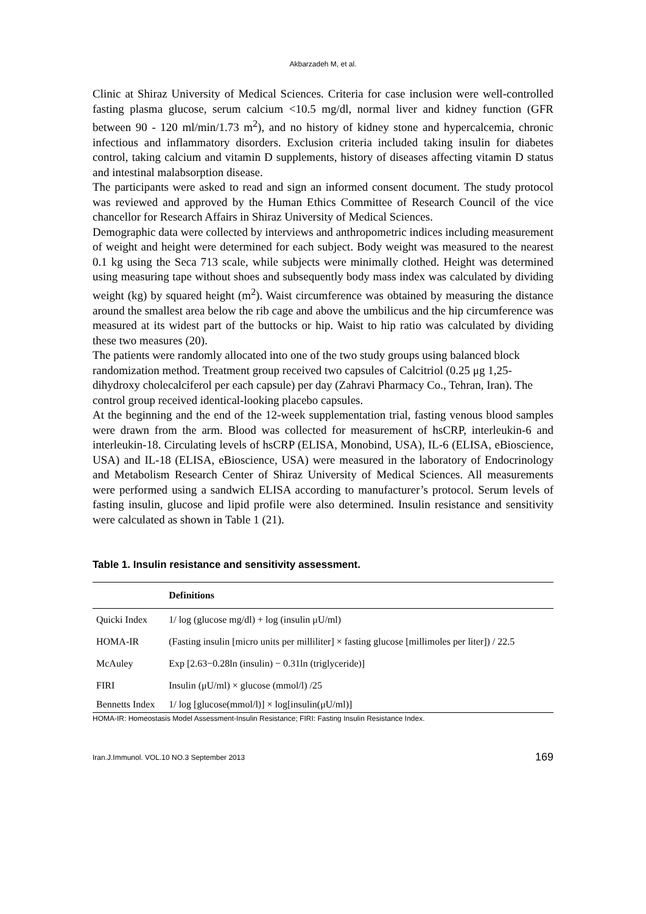Akbarzadeh M, et al.
Clinic at Shiraz University of Medical Sciences. Criteria for case inclusion were well-controlled fasting plasma glucose, serum calcium <10.5 mg/dl, normal liver and kidney function (GFR between 90 - 120 ml/min/1.73 m<sup>2</sup>), and no history of kidney stone and hypercalcemia, chronic infectious and inflammatory disorders. Exclusion criteria included taking insulin for diabetes control, taking calcium and vitamin D supplements, history of diseases affecting vitamin D status and intestinal malabsorption disease.
The participants were asked to read and sign an informed consent document. The study protocol was reviewed and approved by the Human Ethics Committee of Research Council of the vice chancellor for Research Affairs in Shiraz University of Medical Sciences.
Demographic data were collected by interviews and anthropometric indices including measurement of weight and height were determined for each subject. Body weight was measured to the nearest 0.1 kg using the Seca 713 scale, while subjects were minimally clothed. Height was determined using measuring tape without shoes and subsequently body mass index was calculated by dividing weight (kg) by squared height (m<sup>2</sup>). Waist circumference was obtained by measuring the distance around the smallest area below the rib cage and above the umbilicus and the hip circumference was measured at its widest part of the buttocks or hip. Waist to hip ratio was calculated by dividing these two measures (20).
The patients were randomly allocated into one of the two study groups using balanced block randomization method. Treatment group received two capsules of Calcitriol (0.25 μg 1,25-dihydroxy cholecalciferol per each capsule) per day (Zahravi Pharmacy Co., Tehran, Iran). The control group received identical-looking placebo capsules.
At the beginning and the end of the 12-week supplementation trial, fasting venous blood samples were drawn from the arm. Blood was collected for measurement of hsCRP, interleukin-6 and interleukin-18. Circulating levels of hsCRP (ELISA, Monobind, USA), IL-6 (ELISA, eBioscience, USA) and IL-18 (ELISA, eBioscience, USA) were measured in the laboratory of Endocrinology and Metabolism Research Center of Shiraz University of Medical Sciences. All measurements were performed using a sandwich ELISA according to manufacturer’s protocol. Serum levels of fasting insulin, glucose and lipid profile were also determined. Insulin resistance and sensitivity were calculated as shown in Table 1 (21).
Table 1. Insulin resistance and sensitivity assessment.
| | Definitions |
| --- | --- |
| Quicki Index | 1/ log (glucose mg/dl) + log (insulin μU/ml) |
| HOMA-IR | (Fasting insulin [micro units per milliliter] × fasting glucose [millimoles per liter]) / 22.5 |
| McAuley | Exp [2.63−0.28ln (insulin) − 0.31ln (triglyceride)] |
| FIRI | Insulin (μU/ml) × glucose (mmol/l) /25 |
| Bennetts Index | 1/ log [glucose(mmol/l)] × log[insulin(μU/ml)] |
HOMA-IR: Homeostasis Model Assessment-Insulin Resistance; FIRI: Fasting Insulin Resistance Index.
Iran.J.Immunol. VOL.10 NO.3 September 2013 169